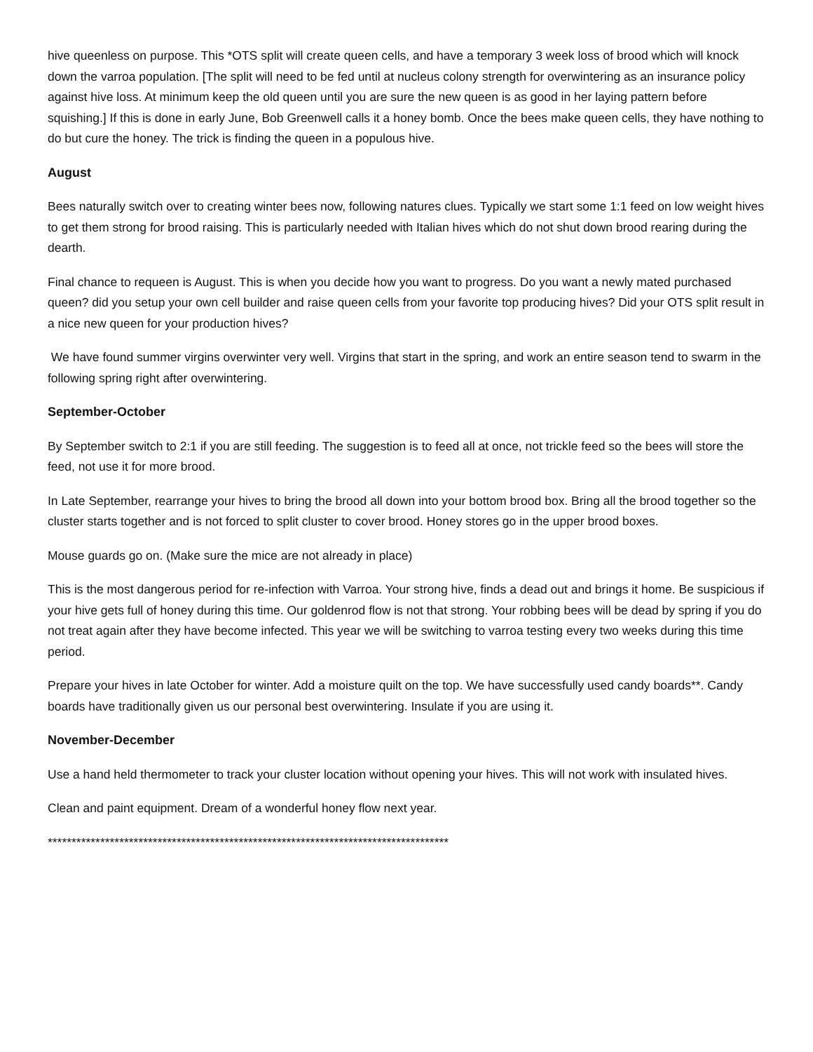hive queenless on purpose. This *OTS split will create queen cells, and have a temporary 3 week loss of brood which will knock down the varroa population. [The split will need to be fed until at nucleus colony strength for overwintering as an insurance policy against hive loss. At minimum keep the old queen until you are sure the new queen is as good in her laying pattern before squishing.] If this is done in early June, Bob Greenwell calls it a honey bomb. Once the bees make queen cells, they have nothing to do but cure the honey. The trick is finding the queen in a populous hive.
August
Bees naturally switch over to creating winter bees now, following natures clues. Typically we start some 1:1 feed on low weight hives to get them strong for brood raising. This is particularly needed with Italian hives which do not shut down brood rearing during the dearth.
Final chance to requeen is August. This is when you decide how you want to progress. Do you want a newly mated purchased queen? did you setup your own cell builder and raise queen cells from your favorite top producing hives? Did your OTS split result in a nice new queen for your production hives?
We have found summer virgins overwinter very well. Virgins that start in the spring, and work an entire season tend to swarm in the following spring right after overwintering.
September-October
By September switch to 2:1 if you are still feeding. The suggestion is to feed all at once, not trickle feed so the bees will store the feed, not use it for more brood.
In Late September, rearrange your hives to bring the brood all down into your bottom brood box. Bring all the brood together so the cluster starts together and is not forced to split cluster to cover brood. Honey stores go in the upper brood boxes.
Mouse guards go on. (Make sure the mice are not already in place)
This is the most dangerous period for re-infection with Varroa. Your strong hive, finds a dead out and brings it home. Be suspicious if your hive gets full of honey during this time. Our goldenrod flow is not that strong. Your robbing bees will be dead by spring if you do not treat again after they have become infected. This year we will be switching to varroa testing every two weeks during this time period.
Prepare your hives in late October for winter. Add a moisture quilt on the top. We have successfully used candy boards**. Candy boards have traditionally given us our personal best overwintering. Insulate if you are using it.
November-December
Use a hand held thermometer to track your cluster location without opening your hives. This will not work with insulated hives.
Clean and paint equipment. Dream of a wonderful honey flow next year.
************************************************************************************